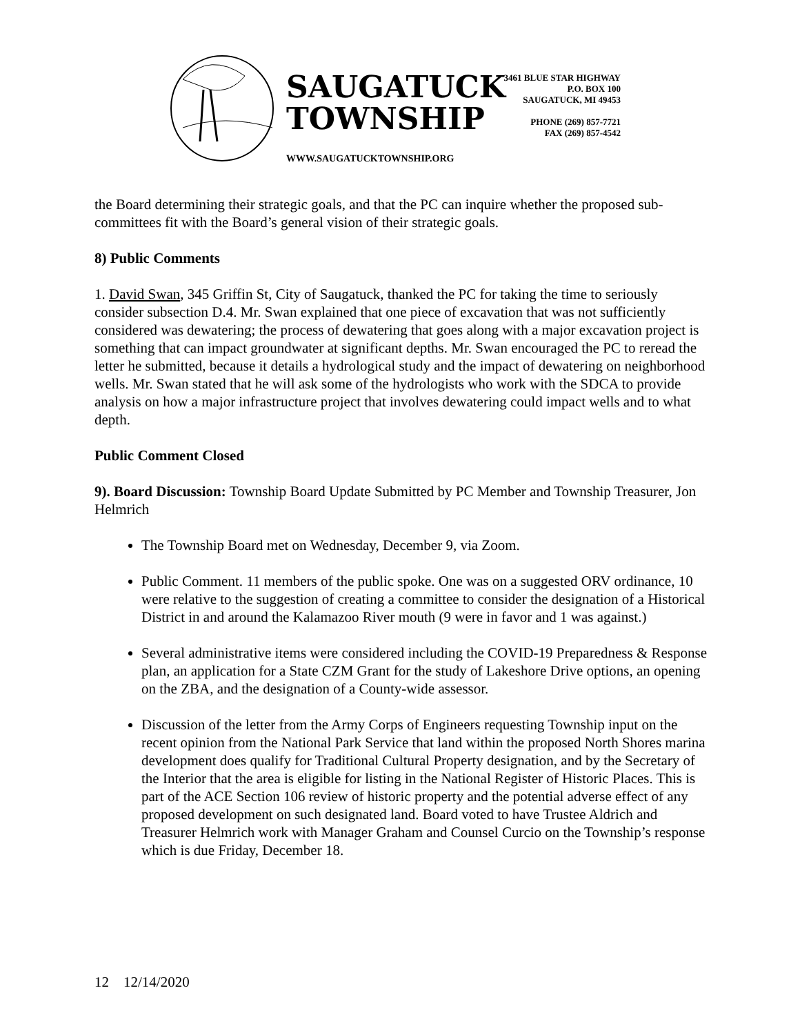SAUGATUCK
TOWNSHIP
WWW.SAUGATUCKTOWNSHIP.ORG
3461 BLUE STAR HIGHWAY
P.O. BOX 100
SAUGATUCK, MI 49453
PHONE (269) 857-7721
FAX (269) 857-4542
the Board determining their strategic goals, and that the PC can inquire whether the proposed sub-committees fit with the Board’s general vision of their strategic goals.
8) Public Comments
1. David Swan, 345 Griffin St, City of Saugatuck, thanked the PC for taking the time to seriously consider subsection D.4. Mr. Swan explained that one piece of excavation that was not sufficiently considered was dewatering; the process of dewatering that goes along with a major excavation project is something that can impact groundwater at significant depths. Mr. Swan encouraged the PC to reread the letter he submitted, because it details a hydrological study and the impact of dewatering on neighborhood wells. Mr. Swan stated that he will ask some of the hydrologists who work with the SDCA to provide analysis on how a major infrastructure project that involves dewatering could impact wells and to what depth.
Public Comment Closed
9). Board Discussion: Township Board Update Submitted by PC Member and Township Treasurer, Jon Helmrich
The Township Board met on Wednesday, December 9, via Zoom.
Public Comment. 11 members of the public spoke. One was on a suggested ORV ordinance, 10 were relative to the suggestion of creating a committee to consider the designation of a Historical District in and around the Kalamazoo River mouth (9 were in favor and 1 was against.)
Several administrative items were considered including the COVID-19 Preparedness & Response plan, an application for a State CZM Grant for the study of Lakeshore Drive options, an opening on the ZBA, and the designation of a County-wide assessor.
Discussion of the letter from the Army Corps of Engineers requesting Township input on the recent opinion from the National Park Service that land within the proposed North Shores marina development does qualify for Traditional Cultural Property designation, and by the Secretary of the Interior that the area is eligible for listing in the National Register of Historic Places. This is part of the ACE Section 106 review of historic property and the potential adverse effect of any proposed development on such designated land. Board voted to have Trustee Aldrich and Treasurer Helmrich work with Manager Graham and Counsel Curcio on the Township’s response which is due Friday, December 18.
12 12/14/2020